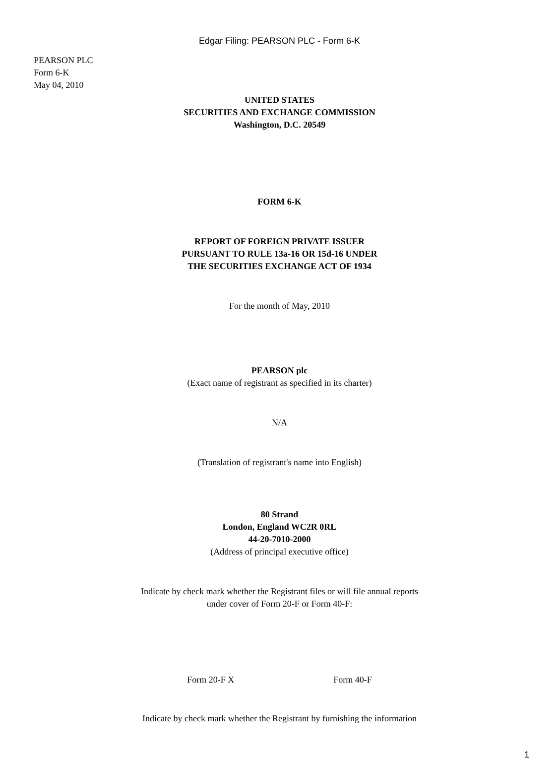Edgar Filing: PEARSON PLC - Form 6-K
PEARSON PLC
Form 6-K
May 04, 2010
UNITED STATES
SECURITIES AND EXCHANGE COMMISSION
Washington, D.C. 20549
FORM 6-K
REPORT OF FOREIGN PRIVATE ISSUER
PURSUANT TO RULE 13a-16 OR 15d-16 UNDER
THE SECURITIES EXCHANGE ACT OF 1934
For the month of May, 2010
PEARSON plc
(Exact name of registrant as specified in its charter)
N/A
(Translation of registrant's name into English)
80 Strand
London, England WC2R 0RL
44-20-7010-2000
(Address of principal executive office)
Indicate by check mark whether the Registrant files or will file annual reports
under cover of Form 20-F or Form 40-F:
Form 20-F X Form 40-F
Indicate by check mark whether the Registrant by furnishing the information
1